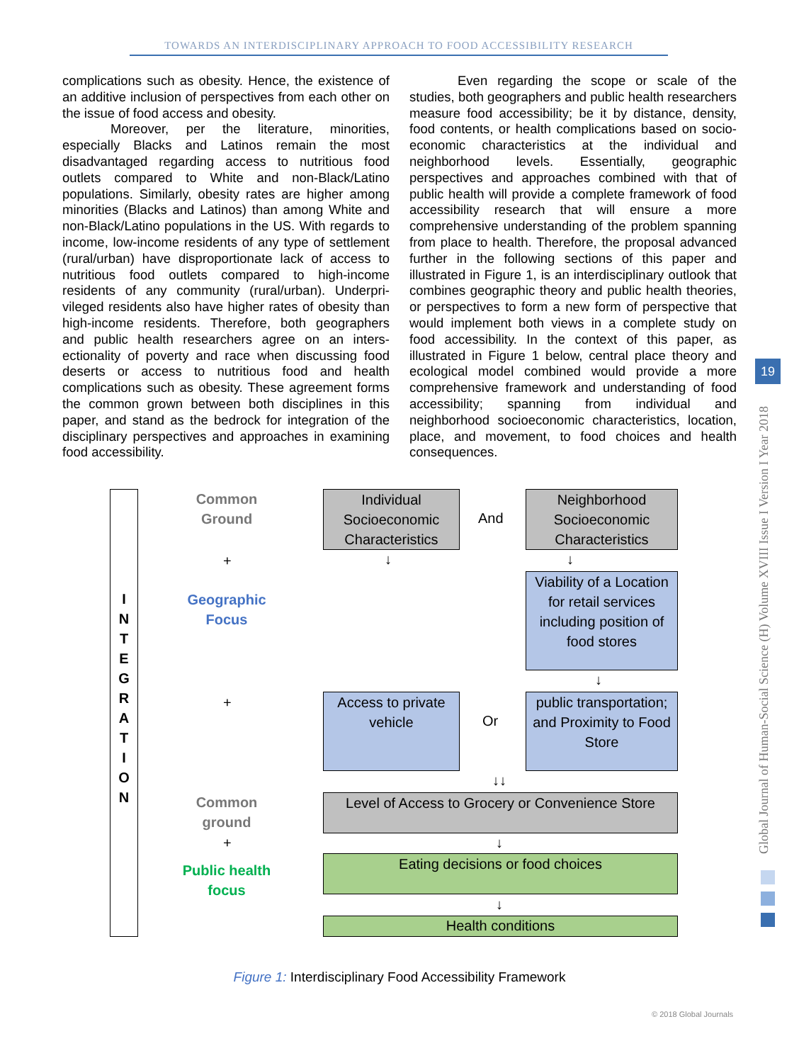TOWARDS AN INTERDISCIPLINARY APPROACH TO FOOD ACCESSIBILITY RESEARCH
complications such as obesity. Hence, the existence of an additive inclusion of perspectives from each other on the issue of food access and obesity.
Moreover, per the literature, minorities, especially Blacks and Latinos remain the most disadvantaged regarding access to nutritious food outlets compared to White and non-Black/Latino populations. Similarly, obesity rates are higher among minorities (Blacks and Latinos) than among White and non-Black/Latino populations in the US. With regards to income, low-income residents of any type of settlement (rural/urban) have disproportionate lack of access to nutritious food outlets compared to high-income residents of any community (rural/urban). Underpri-vileged residents also have higher rates of obesity than high-income residents. Therefore, both geographers and public health researchers agree on an inters-ectionality of poverty and race when discussing food deserts or access to nutritious food and health complications such as obesity. These agreement forms the common grown between both disciplines in this paper, and stand as the bedrock for integration of the disciplinary perspectives and approaches in examining food accessibility.
Even regarding the scope or scale of the studies, both geographers and public health researchers measure food accessibility; be it by distance, density, food contents, or health complications based on socio-economic characteristics at the individual and neighborhood levels. Essentially, geographic perspectives and approaches combined with that of public health will provide a complete framework of food accessibility research that will ensure a more comprehensive understanding of the problem spanning from place to health. Therefore, the proposal advanced further in the following sections of this paper and illustrated in Figure 1, is an interdisciplinary outlook that combines geographic theory and public health theories, or perspectives to form a new form of perspective that would implement both views in a complete study on food accessibility. In the context of this paper, as illustrated in Figure 1 below, central place theory and ecological model combined would provide a more comprehensive framework and understanding of food accessibility; spanning from individual and neighborhood socioeconomic characteristics, location, place, and movement, to food choices and health consequences.
19
Global Journal of Human-Social Science (H) Volume XVIII Issue I Version I Year 2018
I
N
T
E
G
R
A
T
I
O
N
Common Ground
+
Geographic Focus
+
Common ground
+
Public health focus
Individual Socioeconomic Characteristics
And
Neighborhood Socioeconomic Characteristics
↓ ↓
Viability of a Location for retail services including position of food stores
↓
Access to private vehicle
Or
public transportation; and Proximity to Food Store
↓↓
Level of Access to Grocery or Convenience Store
↓
Eating decisions or food choices
↓
Health conditions
Figure 1: Interdisciplinary Food Accessibility Framework
© 2018 Global Journals